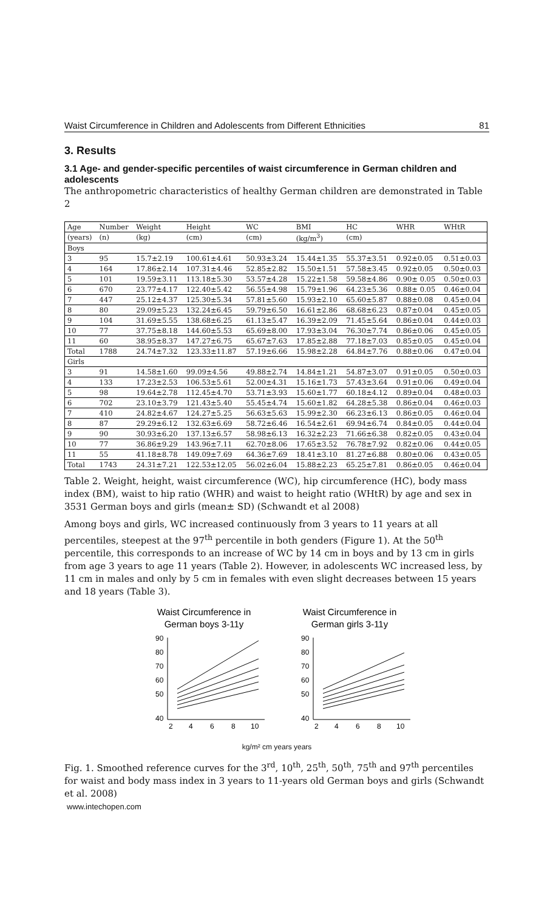Waist Circumference in Children and Adolescents from Different Ethnicities 81
3. Results
3.1 Age- and gender-specific percentiles of waist circumference in German children and adolescents
The anthropometric characteristics of healthy German children are demonstrated in Table 2
| Age | Number | Weight | Height | WC | BMI | HC | WHR | WHtR |
| --- | --- | --- | --- | --- | --- | --- | --- | --- |
| (years) | (n) | (kg) | (cm) | (cm) | (kg/m<sup>3</sup>) | (cm) | | |
| Boys | | | | | | | | |
| 3 | 95 | 15.7±2.19 | 100.61±4.61 | 50.93±3.24 | 15.44±1.35 | 55.37±3.51 | 0.92±0.05 | 0.51±0.03 |
| 4 | 164 | 17.86±2.14 | 107.31±4.46 | 52.85±2.82 | 15.50±1.51 | 57.58±3.45 | 0.92±0.05 | 0.50±0.03 |
| 5 | 101 | 19.59±3.11 | 113.18±5.30 | 53.57±4.28 | 15.22±1.58 | 59.58±4.86 | 0.90± 0.05 | 0.50±0.03 |
| 6 | 670 | 23.77±4.17 | 122.40±5.42 | 56.55±4.98 | 15.79±1.96 | 64.23±5.36 | 0.88± 0.05 | 0.46±0.04 |
| 7 | 447 | 25.12±4.37 | 125.30±5.34 | 57.81±5.60 | 15.93±2.10 | 65.60±5.87 | 0.88±0.08 | 0.45±0.04 |
| 8 | 80 | 29.09±5.23 | 132.24±6.45 | 59.79±6.50 | 16.61±2.86 | 68.68±6.23 | 0.87±0.04 | 0.45±0.05 |
| 9 | 104 | 31.69±5.55 | 138.68±6.25 | 61.13±5.47 | 16.39±2.09 | 71.45±5.64 | 0.86±0.04 | 0.44±0.03 |
| 10 | 77 | 37.75±8.18 | 144.60±5.53 | 65.69±8.00 | 17.93±3.04 | 76.30±7.74 | 0.86±0.06 | 0.45±0.05 |
| 11 | 60 | 38.95±8.37 | 147.27±6.75 | 65.67±7.63 | 17.85±2.88 | 77.18±7.03 | 0.85±0.05 | 0.45±0.04 |
| Total | 1788 | 24.74±7.32 | 123.33±11.87 | 57.19±6.66 | 15.98±2.28 | 64.84±7.76 | 0.88±0.06 | 0.47±0.04 |
| Girls | | | | | | | | |
| 3 | 91 | 14.58±1.60 | 99.09±4.56 | 49.88±2.74 | 14.84±1.21 | 54.87±3.07 | 0.91±0.05 | 0.50±0.03 |
| 4 | 133 | 17.23±2.53 | 106.53±5.61 | 52.00±4.31 | 15.16±1.73 | 57.43±3.64 | 0.91±0.06 | 0.49±0.04 |
| 5 | 98 | 19.64±2.78 | 112.45±4.70 | 53.71±3.93 | 15.60±1.77 | 60.18±4.12 | 0.89±0.04 | 0.48±0.03 |
| 6 | 702 | 23.10±3.79 | 121.43±5.40 | 55.45±4.74 | 15.60±1.82 | 64.28±5.38 | 0.86±0.04 | 0.46±0.03 |
| 7 | 410 | 24.82±4.67 | 124.27±5.25 | 56.63±5.63 | 15.99±2.30 | 66.23±6.13 | 0.86±0.05 | 0.46±0.04 |
| 8 | 87 | 29.29±6.12 | 132.63±6.69 | 58.72±6.46 | 16.54±2.61 | 69.94±6.74 | 0.84±0.05 | 0.44±0.04 |
| 9 | 90 | 30.93±6.20 | 137.13±6.57 | 58.98±6.13 | 16.32±2.23 | 71.66±6.38 | 0.82±0.05 | 0.43±0.04 |
| 10 | 77 | 36.86±9.29 | 143.96±7.11 | 62.70±8.06 | 17.65±3.52 | 76.78±7.92 | 0.82±0.06 | 0.44±0.05 |
| 11 | 55 | 41.18±8.78 | 149.09±7.69 | 64.36±7.69 | 18.41±3.10 | 81.27±6.88 | 0.80±0.06 | 0.43±0.05 |
| Total | 1743 | 24.31±7.21 | 122.53±12.05 | 56.02±6.04 | 15.88±2.23 | 65.25±7.81 | 0.86±0.05 | 0.46±0.04 |
Table 2. Weight, height, waist circumference (WC), hip circumference (HC), body mass index (BM), waist to hip ratio (WHR) and waist to height ratio (WHtR) by age and sex in 3531 German boys and girls (mean± SD) (Schwandt et al 2008)
Among boys and girls, WC increased continuously from 3 years to 11 years at all percentiles, steepest at the 97<sup>th</sup> percentile in both genders (Figure 1). At the 50<sup>th</sup> percentile, this corresponds to an increase of WC by 14 cm in boys and by 13 cm in girls from age 3 years to age 11 years (Table 2). However, in adolescents WC increased less, by 11 cm in males and only by 5 cm in females with even slight decreases between 15 years and 18 years (Table 3).
Waist Circumference in
German boys 3-11y
90
80
70
60
50
40
2
4
6
8
10
Waist Circumference in
German girls 3-11y
90
80
70
60
50
40
2
4
6
8
10
kg/m² cm years years
Fig. 1. Smoothed reference curves for the 3<sup>rd</sup>, 10<sup>th</sup>, 25<sup>th</sup>, 50<sup>th</sup>, 75<sup>th</sup> and 97<sup>th</sup> percentiles for waist and body mass index in 3 years to 11-years old German boys and girls (Schwandt et al. 2008)
www.intechopen.com